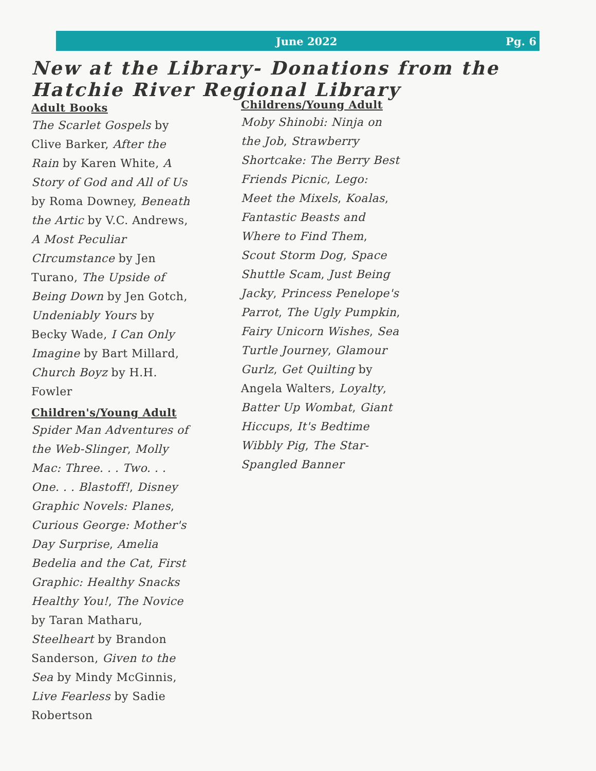June 2022 Pg. 6
New at the Library- Donations from the Hatchie River Regional Library
Adult Books
The Scarlet Gospels by Clive Barker, After the Rain by Karen White, A Story of God and All of Us by Roma Downey, Beneath the Artic by V.C. Andrews, A Most Peculiar CIrcumstance by Jen Turano, The Upside of Being Down by Jen Gotch, Undeniably Yours by Becky Wade, I Can Only Imagine by Bart Millard, Church Boyz by H.H. Fowler
Children's/Young Adult
Spider Man Adventures of the Web-Slinger, Molly Mac: Three. . . Two. . . One. . . Blastoff!, Disney Graphic Novels: Planes, Curious George: Mother's Day Surprise, Amelia Bedelia and the Cat, First Graphic: Healthy Snacks Healthy You!, The Novice by Taran Matharu, Steelheart by Brandon Sanderson, Given to the Sea by Mindy McGinnis, Live Fearless by Sadie Robertson
Childrens/Young Adult
Moby Shinobi: Ninja on the Job, Strawberry Shortcake: The Berry Best Friends Picnic, Lego: Meet the Mixels, Koalas, Fantastic Beasts and Where to Find Them, Scout Storm Dog, Space Shuttle Scam, Just Being Jacky, Princess Penelope's Parrot, The Ugly Pumpkin, Fairy Unicorn Wishes, Sea Turtle Journey, Glamour Gurlz, Get Quilting by Angela Walters, Loyalty, Batter Up Wombat, Giant Hiccups, It's Bedtime Wibbly Pig, The Star-Spangled Banner